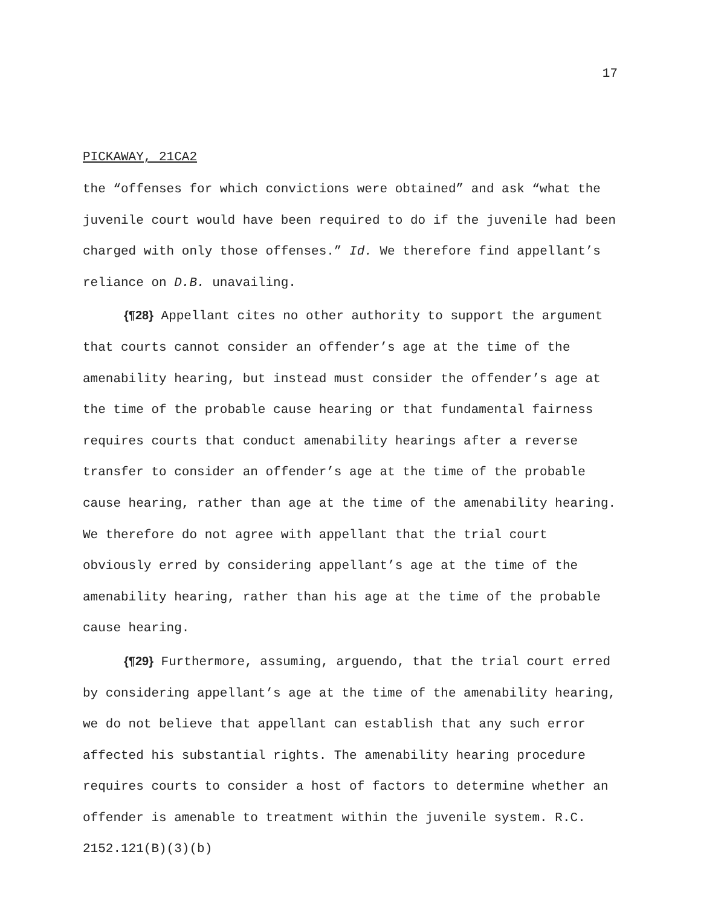17
PICKAWAY, 21CA2
the “offenses for which convictions were obtained” and ask “what the juvenile court would have been required to do if the juvenile had been charged with only those offenses.” Id. We therefore find appellant’s reliance on D.B. unavailing.
{¶28} Appellant cites no other authority to support the argument that courts cannot consider an offender’s age at the time of the amenability hearing, but instead must consider the offender’s age at the time of the probable cause hearing or that fundamental fairness requires courts that conduct amenability hearings after a reverse transfer to consider an offender’s age at the time of the probable cause hearing, rather than age at the time of the amenability hearing. We therefore do not agree with appellant that the trial court obviously erred by considering appellant’s age at the time of the amenability hearing, rather than his age at the time of the probable cause hearing.
{¶29} Furthermore, assuming, arguendo, that the trial court erred by considering appellant’s age at the time of the amenability hearing, we do not believe that appellant can establish that any such error affected his substantial rights. The amenability hearing procedure requires courts to consider a host of factors to determine whether an offender is amenable to treatment within the juvenile system. R.C. 2152.121(B)(3)(b)